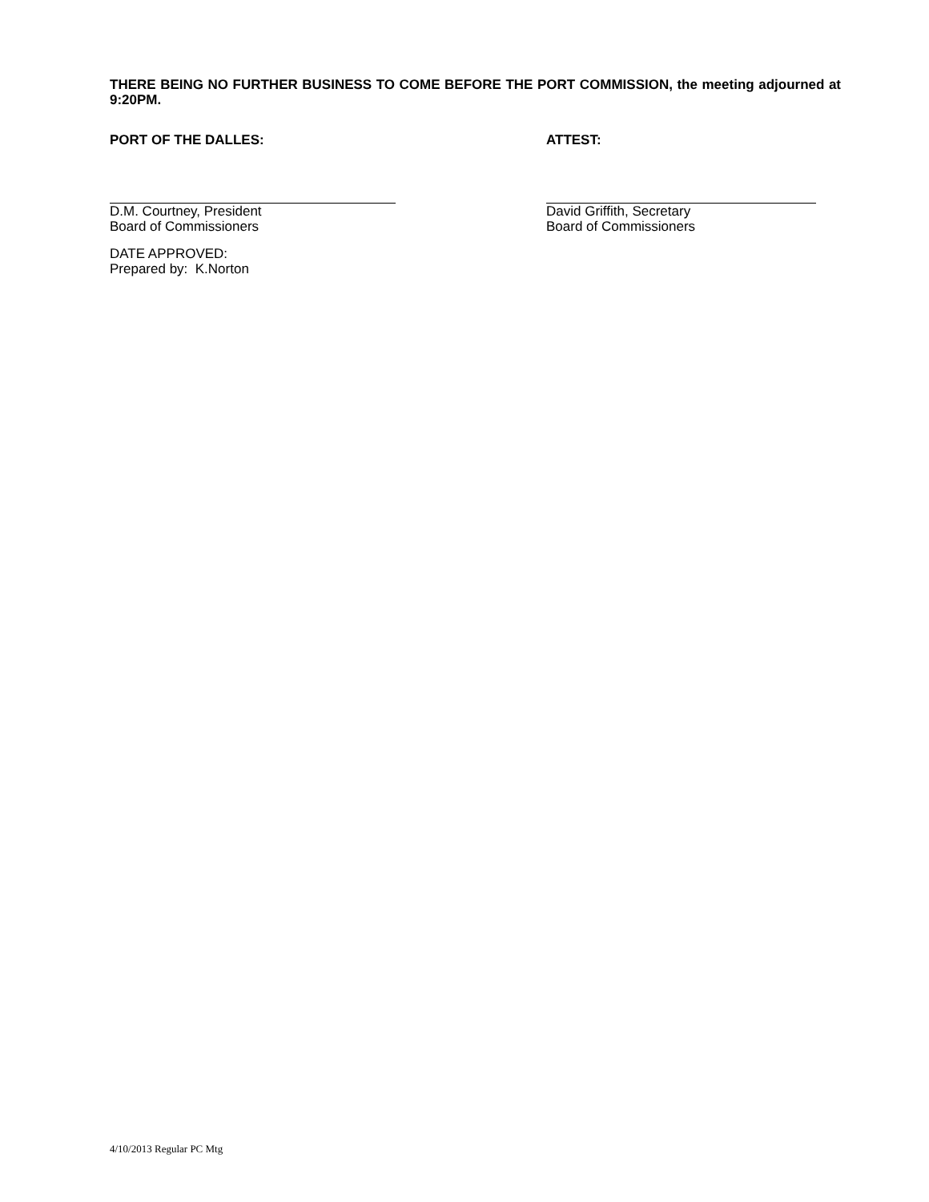THERE BEING NO FURTHER BUSINESS TO COME BEFORE THE PORT COMMISSION, the meeting adjourned at 9:20PM.
PORT OF THE DALLES: ATTEST:
D.M. Courtney, President
Board of Commissioners
David Griffith, Secretary
Board of Commissioners
DATE APPROVED:
Prepared by: K.Norton
4/10/2013 Regular PC Mtg